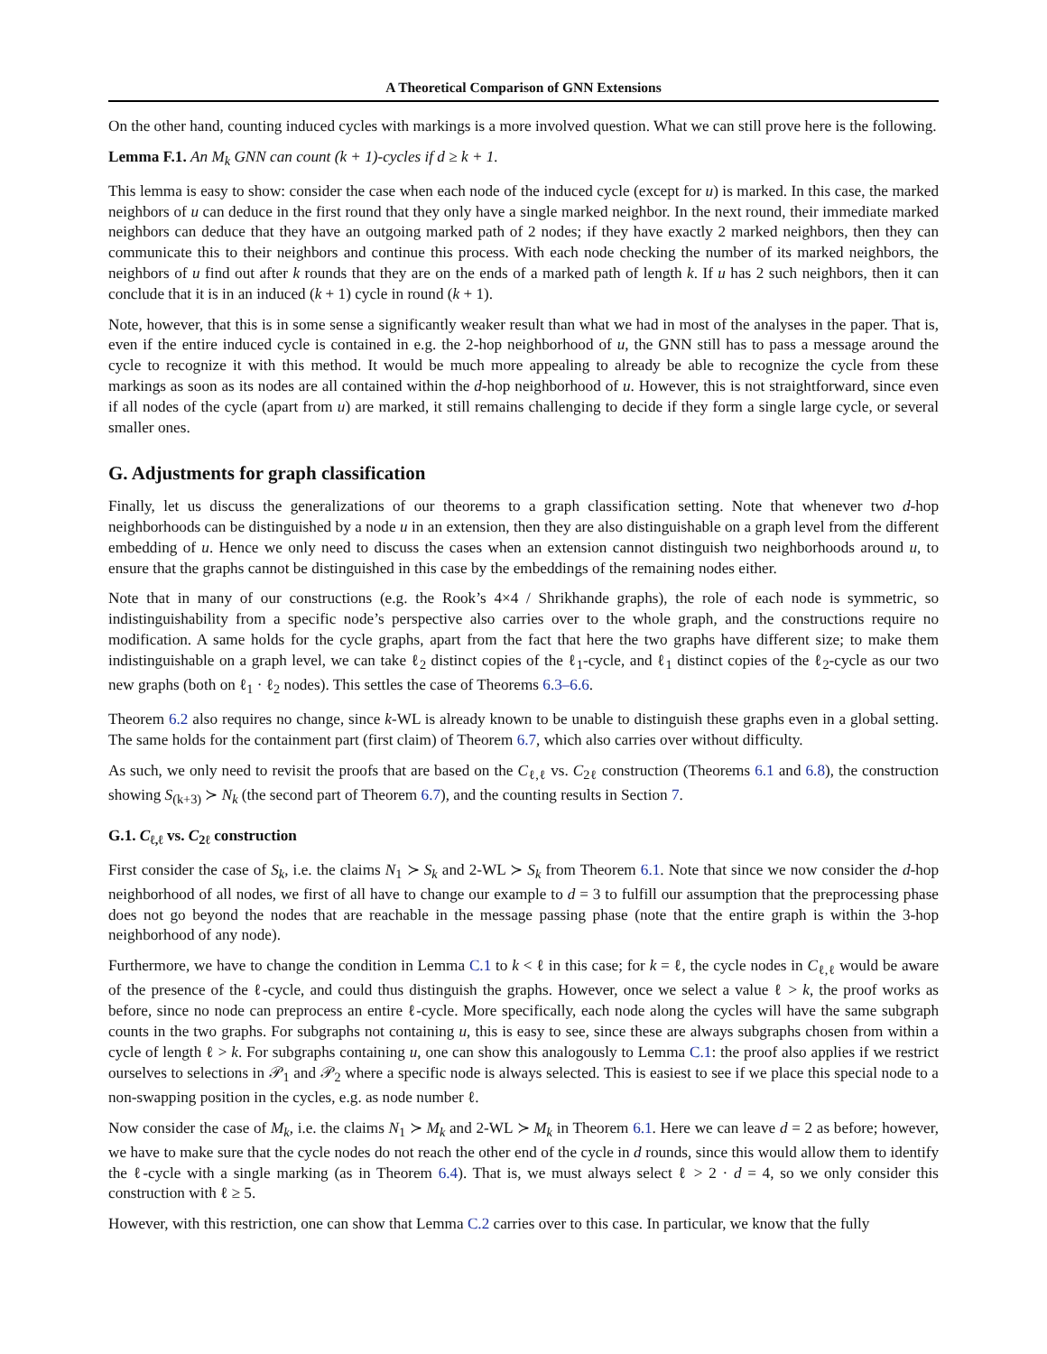A Theoretical Comparison of GNN Extensions
On the other hand, counting induced cycles with markings is a more involved question. What we can still prove here is the following.
Lemma F.1. An M<sub>k</sub> GNN can count (k + 1)-cycles if d ≥ k + 1.
This lemma is easy to show: consider the case when each node of the induced cycle (except for u) is marked. In this case, the marked neighbors of u can deduce in the first round that they only have a single marked neighbor. In the next round, their immediate marked neighbors can deduce that they have an outgoing marked path of 2 nodes; if they have exactly 2 marked neighbors, then they can communicate this to their neighbors and continue this process. With each node checking the number of its marked neighbors, the neighbors of u find out after k rounds that they are on the ends of a marked path of length k. If u has 2 such neighbors, then it can conclude that it is in an induced (k + 1) cycle in round (k + 1).
Note, however, that this is in some sense a significantly weaker result than what we had in most of the analyses in the paper. That is, even if the entire induced cycle is contained in e.g. the 2-hop neighborhood of u, the GNN still has to pass a message around the cycle to recognize it with this method. It would be much more appealing to already be able to recognize the cycle from these markings as soon as its nodes are all contained within the d-hop neighborhood of u. However, this is not straightforward, since even if all nodes of the cycle (apart from u) are marked, it still remains challenging to decide if they form a single large cycle, or several smaller ones.
G. Adjustments for graph classification
Finally, let us discuss the generalizations of our theorems to a graph classification setting. Note that whenever two d-hop neighborhoods can be distinguished by a node u in an extension, then they are also distinguishable on a graph level from the different embedding of u. Hence we only need to discuss the cases when an extension cannot distinguish two neighborhoods around u, to ensure that the graphs cannot be distinguished in this case by the embeddings of the remaining nodes either.
Note that in many of our constructions (e.g. the Rook’s 4×4 / Shrikhande graphs), the role of each node is symmetric, so indistinguishability from a specific node’s perspective also carries over to the whole graph, and the constructions require no modification. A same holds for the cycle graphs, apart from the fact that here the two graphs have different size; to make them indistinguishable on a graph level, we can take ℓ<sub>2</sub> distinct copies of the ℓ<sub>1</sub>-cycle, and ℓ<sub>1</sub> distinct copies of the ℓ<sub>2</sub>-cycle as our two new graphs (both on ℓ<sub>1</sub> · ℓ<sub>2</sub> nodes). This settles the case of Theorems 6.3–6.6.
Theorem 6.2 also requires no change, since k-WL is already known to be unable to distinguish these graphs even in a global setting. The same holds for the containment part (first claim) of Theorem 6.7, which also carries over without difficulty.
As such, we only need to revisit the proofs that are based on the C<sub>ℓ,ℓ</sub> vs. C<sub>2ℓ</sub> construction (Theorems 6.1 and 6.8), the construction showing S<sub>(k+3)</sub> ≻ N<sub>k</sub> (the second part of Theorem 6.7), and the counting results in Section 7.
G.1. C<sub>ℓ,ℓ</sub> vs. C<sub>2ℓ</sub> construction
First consider the case of S<sub>k</sub>, i.e. the claims N<sub>1</sub> ≻ S<sub>k</sub> and 2-WL ≻ S<sub>k</sub> from Theorem 6.1. Note that since we now consider the d-hop neighborhood of all nodes, we first of all have to change our example to d = 3 to fulfill our assumption that the preprocessing phase does not go beyond the nodes that are reachable in the message passing phase (note that the entire graph is within the 3-hop neighborhood of any node).
Furthermore, we have to change the condition in Lemma C.1 to k < ℓ in this case; for k = ℓ, the cycle nodes in C<sub>ℓ,ℓ</sub> would be aware of the presence of the ℓ-cycle, and could thus distinguish the graphs. However, once we select a value ℓ > k, the proof works as before, since no node can preprocess an entire ℓ-cycle. More specifically, each node along the cycles will have the same subgraph counts in the two graphs. For subgraphs not containing u, this is easy to see, since these are always subgraphs chosen from within a cycle of length ℓ > k. For subgraphs containing u, one can show this analogously to Lemma C.1: the proof also applies if we restrict ourselves to selections in 𝒫<sub>1</sub> and 𝒫<sub>2</sub> where a specific node is always selected. This is easiest to see if we place this special node to a non-swapping position in the cycles, e.g. as node number ℓ.
Now consider the case of M<sub>k</sub>, i.e. the claims N<sub>1</sub> ≻ M<sub>k</sub> and 2-WL ≻ M<sub>k</sub> in Theorem 6.1. Here we can leave d = 2 as before; however, we have to make sure that the cycle nodes do not reach the other end of the cycle in d rounds, since this would allow them to identify the ℓ-cycle with a single marking (as in Theorem 6.4). That is, we must always select ℓ > 2 · d = 4, so we only consider this construction with ℓ ≥ 5.
However, with this restriction, one can show that Lemma C.2 carries over to this case. In particular, we know that the fully